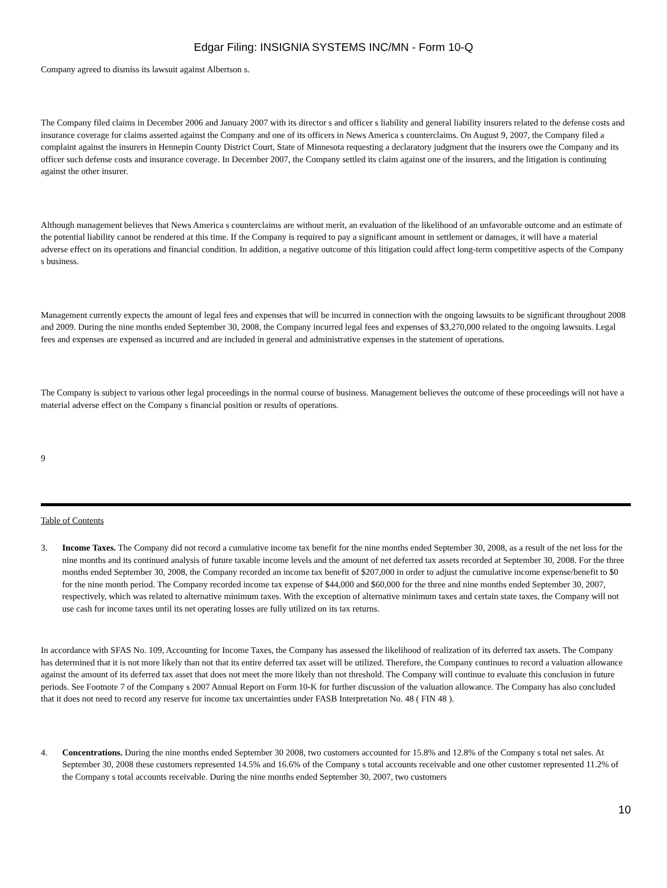Edgar Filing: INSIGNIA SYSTEMS INC/MN - Form 10-Q
Company agreed to dismiss its lawsuit against Albertson s.
The Company filed claims in December 2006 and January 2007 with its director s and officer s liability and general liability insurers related to the defense costs and insurance coverage for claims asserted against the Company and one of its officers in News America s counterclaims. On August 9, 2007, the Company filed a complaint against the insurers in Hennepin County District Court, State of Minnesota requesting a declaratory judgment that the insurers owe the Company and its officer such defense costs and insurance coverage. In December 2007, the Company settled its claim against one of the insurers, and the litigation is continuing against the other insurer.
Although management believes that News America s counterclaims are without merit, an evaluation of the likelihood of an unfavorable outcome and an estimate of the potential liability cannot be rendered at this time. If the Company is required to pay a significant amount in settlement or damages, it will have a material adverse effect on its operations and financial condition. In addition, a negative outcome of this litigation could affect long-term competitive aspects of the Company s business.
Management currently expects the amount of legal fees and expenses that will be incurred in connection with the ongoing lawsuits to be significant throughout 2008 and 2009. During the nine months ended September 30, 2008, the Company incurred legal fees and expenses of $3,270,000 related to the ongoing lawsuits. Legal fees and expenses are expensed as incurred and are included in general and administrative expenses in the statement of operations.
The Company is subject to various other legal proceedings in the normal course of business. Management believes the outcome of these proceedings will not have a material adverse effect on the Company s financial position or results of operations.
9
Table of Contents
3. Income Taxes. The Company did not record a cumulative income tax benefit for the nine months ended September 30, 2008, as a result of the net loss for the nine months and its continued analysis of future taxable income levels and the amount of net deferred tax assets recorded at September 30, 2008. For the three months ended September 30, 2008, the Company recorded an income tax benefit of $207,000 in order to adjust the cumulative income expense/benefit to $0 for the nine month period. The Company recorded income tax expense of $44,000 and $60,000 for the three and nine months ended September 30, 2007, respectively, which was related to alternative minimum taxes. With the exception of alternative minimum taxes and certain state taxes, the Company will not use cash for income taxes until its net operating losses are fully utilized on its tax returns.
In accordance with SFAS No. 109, Accounting for Income Taxes, the Company has assessed the likelihood of realization of its deferred tax assets. The Company has determined that it is not more likely than not that its entire deferred tax asset will be utilized. Therefore, the Company continues to record a valuation allowance against the amount of its deferred tax asset that does not meet the more likely than not threshold. The Company will continue to evaluate this conclusion in future periods. See Footnote 7 of the Company s 2007 Annual Report on Form 10-K for further discussion of the valuation allowance. The Company has also concluded that it does not need to record any reserve for income tax uncertainties under FASB Interpretation No. 48 ( FIN 48 ).
4. Concentrations. During the nine months ended September 30 2008, two customers accounted for 15.8% and 12.8% of the Company s total net sales. At September 30, 2008 these customers represented 14.5% and 16.6% of the Company s total accounts receivable and one other customer represented 11.2% of the Company s total accounts receivable. During the nine months ended September 30, 2007, two customers
10